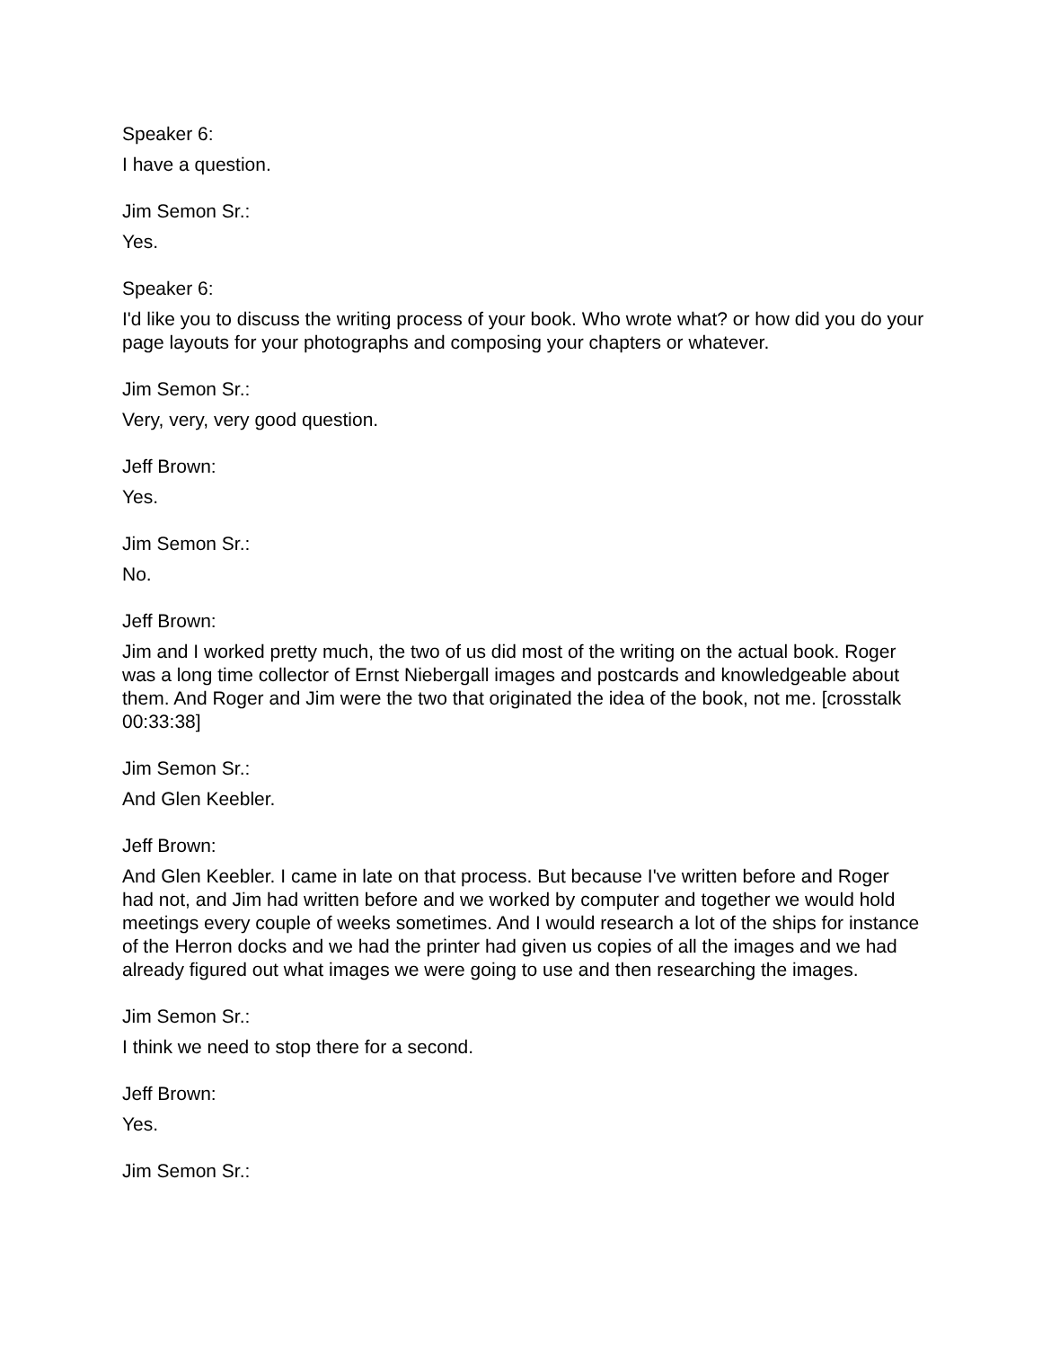Speaker 6:
I have a question.
Jim Semon Sr.:
Yes.
Speaker 6:
I'd like you to discuss the writing process of your book. Who wrote what? or how did you do your page layouts for your photographs and composing your chapters or whatever.
Jim Semon Sr.:
Very, very, very good question.
Jeff Brown:
Yes.
Jim Semon Sr.:
No.
Jeff Brown:
Jim and I worked pretty much, the two of us did most of the writing on the actual book. Roger was a long time collector of Ernst Niebergall images and postcards and knowledgeable about them. And Roger and Jim were the two that originated the idea of the book, not me. [crosstalk 00:33:38]
Jim Semon Sr.:
And Glen Keebler.
Jeff Brown:
And Glen Keebler. I came in late on that process. But because I've written before and Roger had not, and Jim had written before and we worked by computer and together we would hold meetings every couple of weeks sometimes. And I would research a lot of the ships for instance of the Herron docks and we had the printer had given us copies of all the images and we had already figured out what images we were going to use and then researching the images.
Jim Semon Sr.:
I think we need to stop there for a second.
Jeff Brown:
Yes.
Jim Semon Sr.: